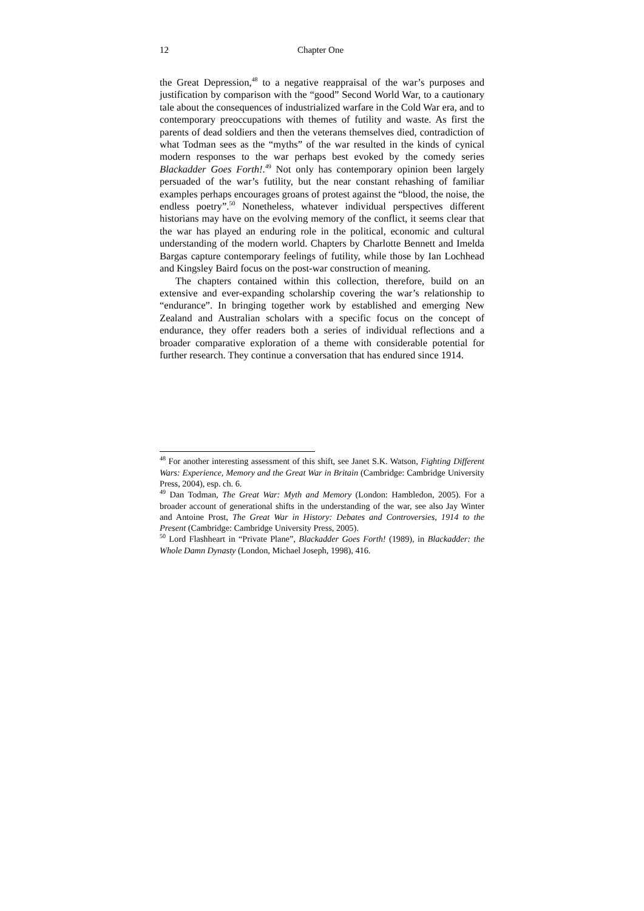12 Chapter One
the Great Depression,<sup>48</sup> to a negative reappraisal of the war’s purposes and justification by comparison with the “good” Second World War, to a cautionary tale about the consequences of industrialized warfare in the Cold War era, and to contemporary preoccupations with themes of futility and waste. As first the parents of dead soldiers and then the veterans themselves died, contradiction of what Todman sees as the “myths” of the war resulted in the kinds of cynical modern responses to the war perhaps best evoked by the comedy series Blackadder Goes Forth!.<sup>49</sup> Not only has contemporary opinion been largely persuaded of the war’s futility, but the near constant rehashing of familiar examples perhaps encourages groans of protest against the “blood, the noise, the endless poetry”.<sup>50</sup> Nonetheless, whatever individual perspectives different historians may have on the evolving memory of the conflict, it seems clear that the war has played an enduring role in the political, economic and cultural understanding of the modern world. Chapters by Charlotte Bennett and Imelda Bargas capture contemporary feelings of futility, while those by Ian Lochhead and Kingsley Baird focus on the post-war construction of meaning.
The chapters contained within this collection, therefore, build on an extensive and ever-expanding scholarship covering the war’s relationship to “endurance”. In bringing together work by established and emerging New Zealand and Australian scholars with a specific focus on the concept of endurance, they offer readers both a series of individual reflections and a broader comparative exploration of a theme with considerable potential for further research. They continue a conversation that has endured since 1914.
<sup>48</sup> For another interesting assessment of this shift, see Janet S.K. Watson, Fighting Different Wars: Experience, Memory and the Great War in Britain (Cambridge: Cambridge University Press, 2004), esp. ch. 6.
<sup>49</sup> Dan Todman, The Great War: Myth and Memory (London: Hambledon, 2005). For a broader account of generational shifts in the understanding of the war, see also Jay Winter and Antoine Prost, The Great War in History: Debates and Controversies, 1914 to the Present (Cambridge: Cambridge University Press, 2005).
<sup>50</sup> Lord Flashheart in “Private Plane”, Blackadder Goes Forth! (1989), in Blackadder: the Whole Damn Dynasty (London, Michael Joseph, 1998), 416.